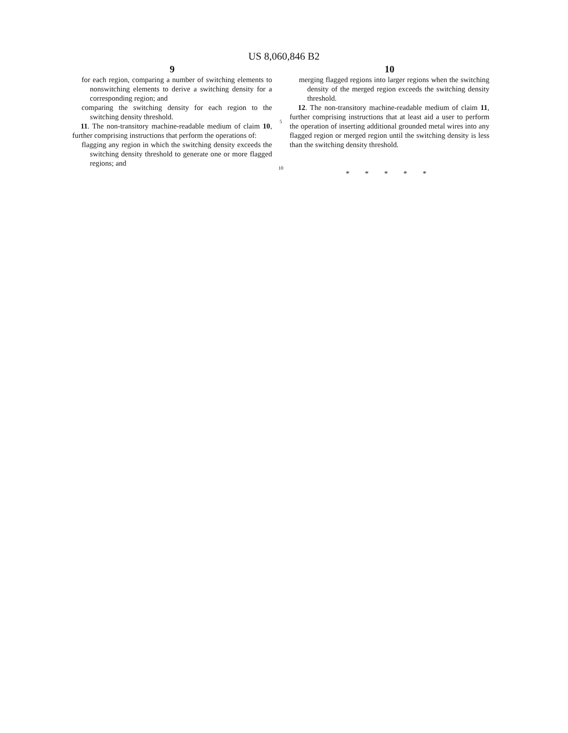US 8,060,846 B2
9
for each region, comparing a number of switching elements to nonswitching elements to derive a switching density for a corresponding region; and
comparing the switching density for each region to the switching density threshold.
11. The non-transitory machine-readable medium of claim 10, further comprising instructions that perform the operations of:
flagging any region in which the switching density exceeds the switching density threshold to generate one or more flagged regions; and
5
10
10
merging flagged regions into larger regions when the switching density of the merged region exceeds the switching density threshold.
12. The non-transitory machine-readable medium of claim 11, further comprising instructions that at least aid a user to perform the operation of inserting additional grounded metal wires into any flagged region or merged region until the switching density is less than the switching density threshold.
* * * * *